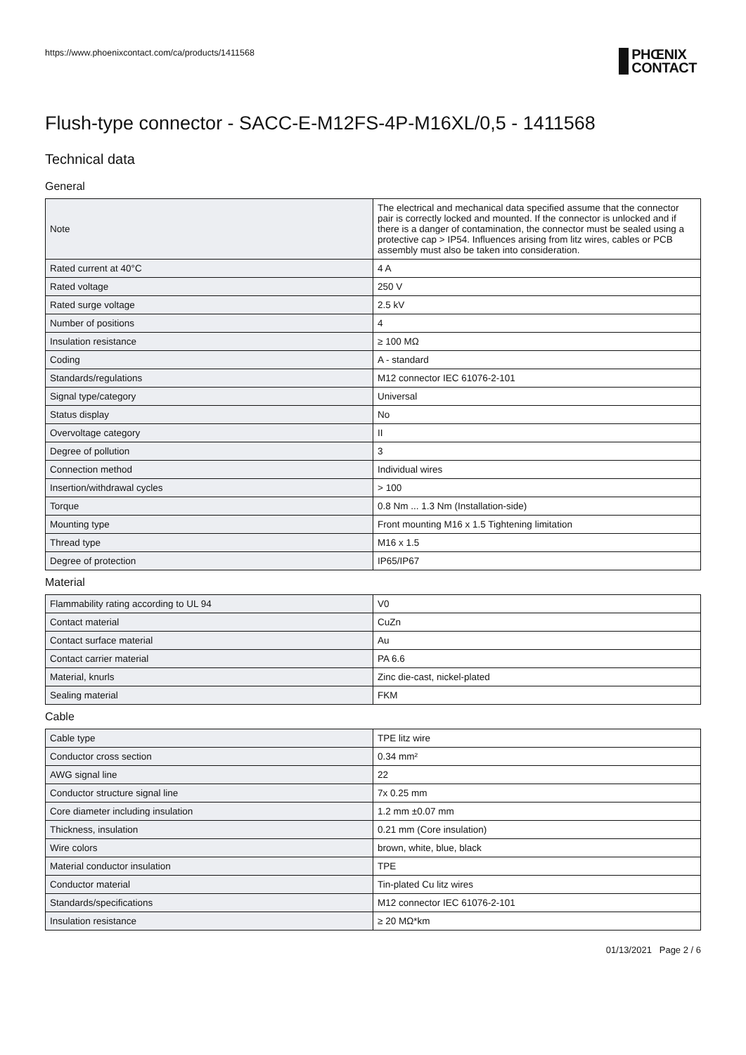https://www.phoenixcontact.com/ca/products/1411568
PHŒNIX
CONTACT
Flush-type connector - SACC-E-M12FS-4P-M16XL/0,5 - 1411568
Technical data
General
| Note | The electrical and mechanical data specified assume that the connector pair is correctly locked and mounted. If the connector is unlocked and if there is a danger of contamination, the connector must be sealed using a protective cap > IP54. Influences arising from litz wires, cables or PCB assembly must also be taken into consideration. |
| Rated current at 40°C | 4 A |
| Rated voltage | 250 V |
| Rated surge voltage | 2.5 kV |
| Number of positions | 4 |
| Insulation resistance | ≥ 100 MΩ |
| Coding | A - standard |
| Standards/regulations | M12 connector IEC 61076-2-101 |
| Signal type/category | Universal |
| Status display | No |
| Overvoltage category | II |
| Degree of pollution | 3 |
| Connection method | Individual wires |
| Insertion/withdrawal cycles | > 100 |
| Torque | 0.8 Nm ... 1.3 Nm (Installation-side) |
| Mounting type | Front mounting M16 x 1.5 Tightening limitation |
| Thread type | M16 x 1.5 |
| Degree of protection | IP65/IP67 |
Material
| Flammability rating according to UL 94 | V0 |
| Contact material | CuZn |
| Contact surface material | Au |
| Contact carrier material | PA 6.6 |
| Material, knurls | Zinc die-cast, nickel-plated |
| Sealing material | FKM |
Cable
| Cable type | TPE litz wire |
| Conductor cross section | 0.34 mm² |
| AWG signal line | 22 |
| Conductor structure signal line | 7x 0.25 mm |
| Core diameter including insulation | 1.2 mm ±0.07 mm |
| Thickness, insulation | 0.21 mm (Core insulation) |
| Wire colors | brown, white, blue, black |
| Material conductor insulation | TPE |
| Conductor material | Tin-plated Cu litz wires |
| Standards/specifications | M12 connector IEC 61076-2-101 |
| Insulation resistance | ≥ 20 MΩ*km |
01/13/2021 Page 2 / 6